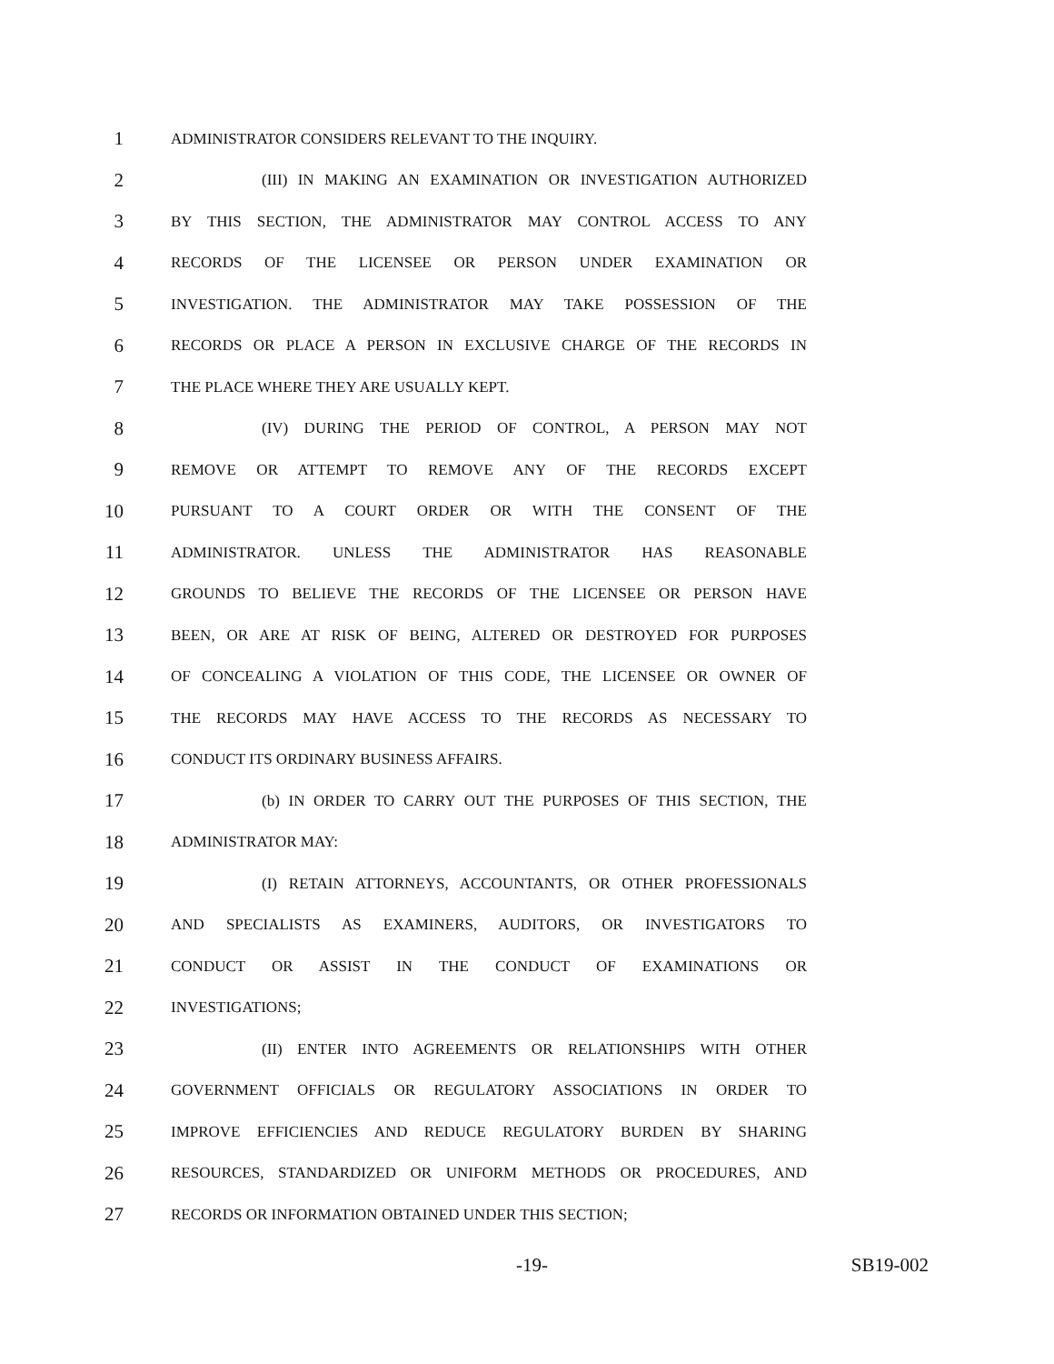1 ADMINISTRATOR CONSIDERS RELEVANT TO THE INQUIRY.
2 (III) IN MAKING AN EXAMINATION OR INVESTIGATION AUTHORIZED
3 BY THIS SECTION, THE ADMINISTRATOR MAY CONTROL ACCESS TO ANY
4 RECORDS OF THE LICENSEE OR PERSON UNDER EXAMINATION OR
5 INVESTIGATION. THE ADMINISTRATOR MAY TAKE POSSESSION OF THE
6 RECORDS OR PLACE A PERSON IN EXCLUSIVE CHARGE OF THE RECORDS IN
7 THE PLACE WHERE THEY ARE USUALLY KEPT.
8 (IV) DURING THE PERIOD OF CONTROL, A PERSON MAY NOT
9 REMOVE OR ATTEMPT TO REMOVE ANY OF THE RECORDS EXCEPT
10 PURSUANT TO A COURT ORDER OR WITH THE CONSENT OF THE
11 ADMINISTRATOR. UNLESS THE ADMINISTRATOR HAS REASONABLE
12 GROUNDS TO BELIEVE THE RECORDS OF THE LICENSEE OR PERSON HAVE
13 BEEN, OR ARE AT RISK OF BEING, ALTERED OR DESTROYED FOR PURPOSES
14 OF CONCEALING A VIOLATION OF THIS CODE, THE LICENSEE OR OWNER OF
15 THE RECORDS MAY HAVE ACCESS TO THE RECORDS AS NECESSARY TO
16 CONDUCT ITS ORDINARY BUSINESS AFFAIRS.
17 (b) IN ORDER TO CARRY OUT THE PURPOSES OF THIS SECTION, THE
18 ADMINISTRATOR MAY:
19 (I) RETAIN ATTORNEYS, ACCOUNTANTS, OR OTHER PROFESSIONALS
20 AND SPECIALISTS AS EXAMINERS, AUDITORS, OR INVESTIGATORS TO
21 CONDUCT OR ASSIST IN THE CONDUCT OF EXAMINATIONS OR
22 INVESTIGATIONS;
23 (II) ENTER INTO AGREEMENTS OR RELATIONSHIPS WITH OTHER
24 GOVERNMENT OFFICIALS OR REGULATORY ASSOCIATIONS IN ORDER TO
25 IMPROVE EFFICIENCIES AND REDUCE REGULATORY BURDEN BY SHARING
26 RESOURCES, STANDARDIZED OR UNIFORM METHODS OR PROCEDURES, AND
27 RECORDS OR INFORMATION OBTAINED UNDER THIS SECTION;
-19- SB19-002